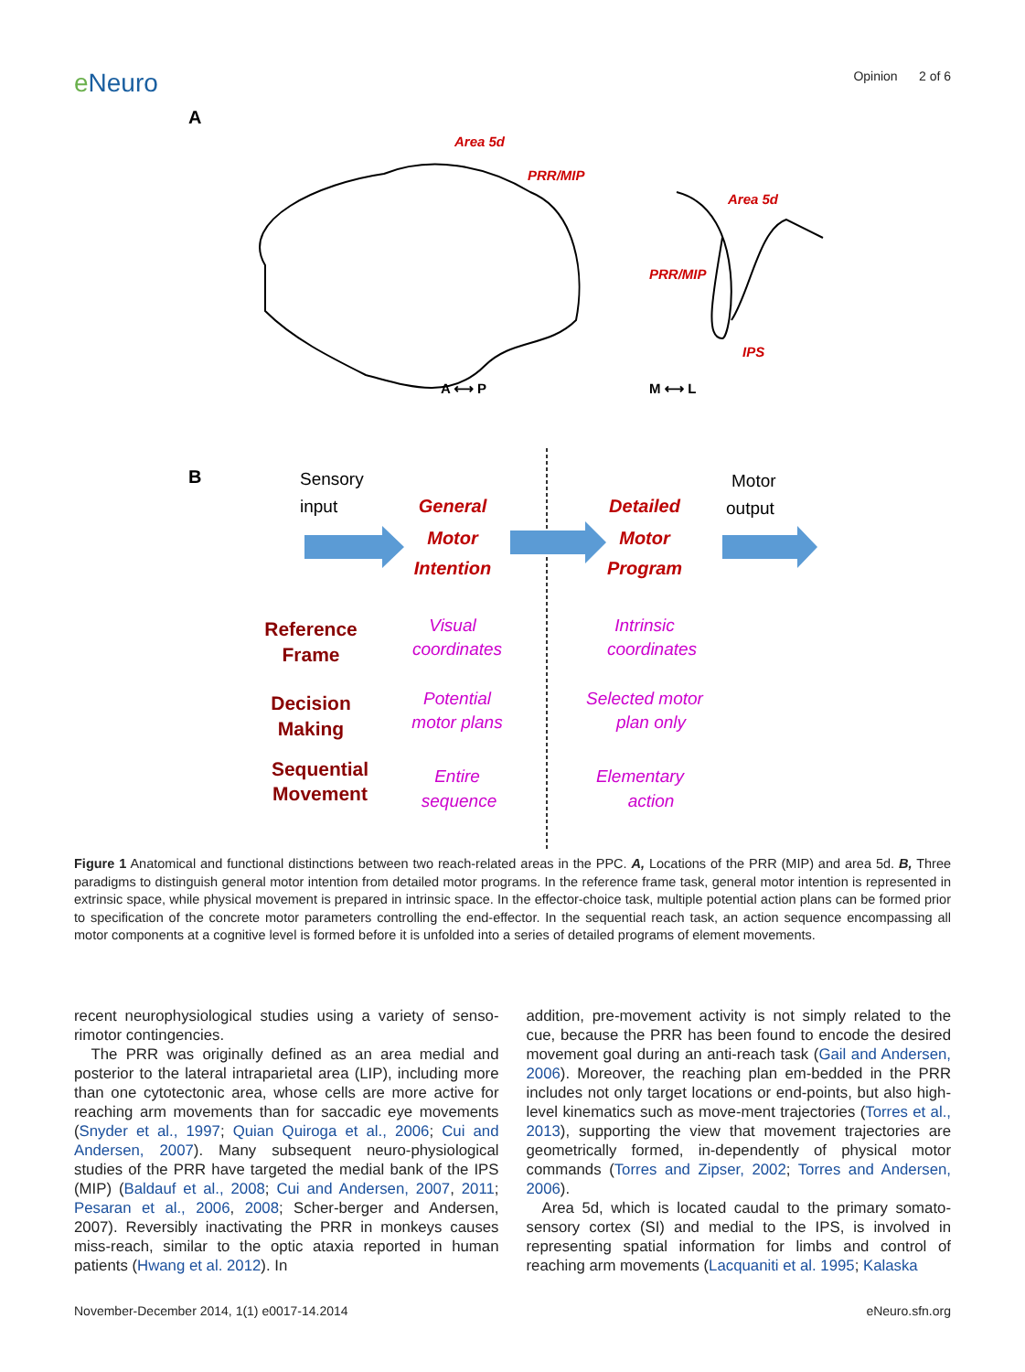e Neuro
Opinion 2 of 6
A
Area 5d
PRR/MIP
A ⟷ P
Area 5d
PRR/MIP
IPS
M ⟷ L
B
Sensory
input
Motor
output
General
Motor
Intention
Detailed
Motor
Program
Reference
Frame
Decision
Making
Sequential
Movement
Visual
coordinates
Intrinsic
coordinates
Potential
motor plans
Selected motor
plan only
Entire
sequence
Elementary
action
Figure 1 Anatomical and functional distinctions between two reach-related areas in the PPC. A, Locations of the PRR (MIP) and area 5d. B, Three paradigms to distinguish general motor intention from detailed motor programs. In the reference frame task, general motor intention is represented in extrinsic space, while physical movement is prepared in intrinsic space. In the effector-choice task, multiple potential action plans can be formed prior to specification of the concrete motor parameters controlling the end-effector. In the sequential reach task, an action sequence encompassing all motor components at a cognitive level is formed before it is unfolded into a series of detailed programs of element movements.
recent neurophysiological studies using a variety of senso-rimotor contingencies.
The PRR was originally defined as an area medial and posterior to the lateral intraparietal area (LIP), including more than one cytotectonic area, whose cells are more active for reaching arm movements than for saccadic eye movements (Snyder et al., 1997; Quian Quiroga et al., 2006; Cui and Andersen, 2007). Many subsequent neuro-physiological studies of the PRR have targeted the medial bank of the IPS (MIP) (Baldauf et al., 2008; Cui and Andersen, 2007, 2011; Pesaran et al., 2006, 2008; Scher-berger and Andersen, 2007). Reversibly inactivating the PRR in monkeys causes miss-reach, similar to the optic ataxia reported in human patients (Hwang et al. 2012). In
addition, pre-movement activity is not simply related to the cue, because the PRR has been found to encode the desired movement goal during an anti-reach task (Gail and Andersen, 2006). Moreover, the reaching plan em-bedded in the PRR includes not only target locations or end-points, but also high-level kinematics such as move-ment trajectories (Torres et al., 2013), supporting the view that movement trajectories are geometrically formed, in-dependently of physical motor commands (Torres and Zipser, 2002; Torres and Andersen, 2006).
Area 5d, which is located caudal to the primary somato-sensory cortex (SI) and medial to the IPS, is involved in representing spatial information for limbs and control of reaching arm movements (Lacquaniti et al. 1995; Kalaska
November-December 2014, 1(1) e0017-14.2014 eNeuro.sfn.org